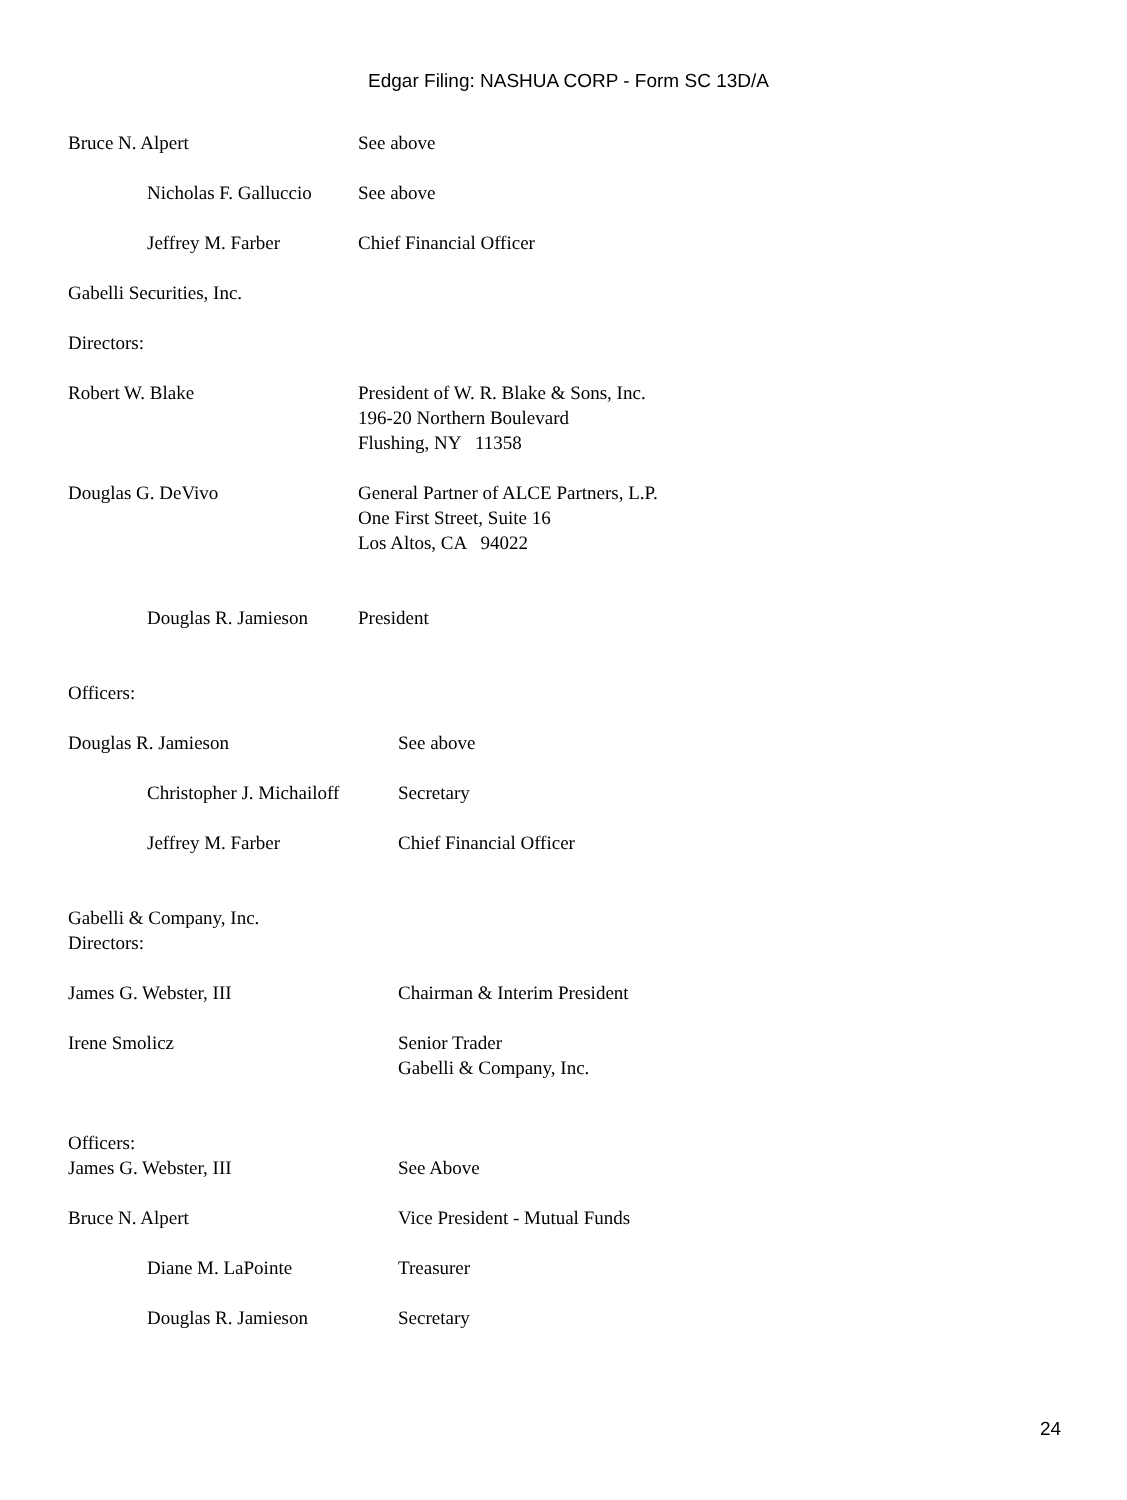Edgar Filing: NASHUA CORP - Form SC 13D/A
Bruce N. Alpert See above
Nicholas F. Galluccio
See above
Jeffrey M. Farber Chief Financial Officer
Gabelli Securities, Inc.
Directors:
Robert W. Blake President of W. R. Blake & Sons, Inc.
196-20 Northern Boulevard
Flushing, NY 11358
Douglas G. DeVivo General Partner of ALCE Partners, L.P.
One First Street, Suite 16
Los Altos, CA 94022
Douglas R. Jamieson
President
Officers:
Douglas R. Jamieson See above
Christopher J. Michailoff
Secretary
Jeffrey M. Farber Chief Financial Officer
Gabelli & Company, Inc.
Directors:
James G. Webster, III Chairman & Interim President
Irene Smolicz Senior Trader
Gabelli & Company, Inc.
Officers:
James G. Webster, III See Above
Bruce N. Alpert Vice President - Mutual Funds
Diane M. LaPointe Treasurer
Douglas R. Jamieson Secretary
24